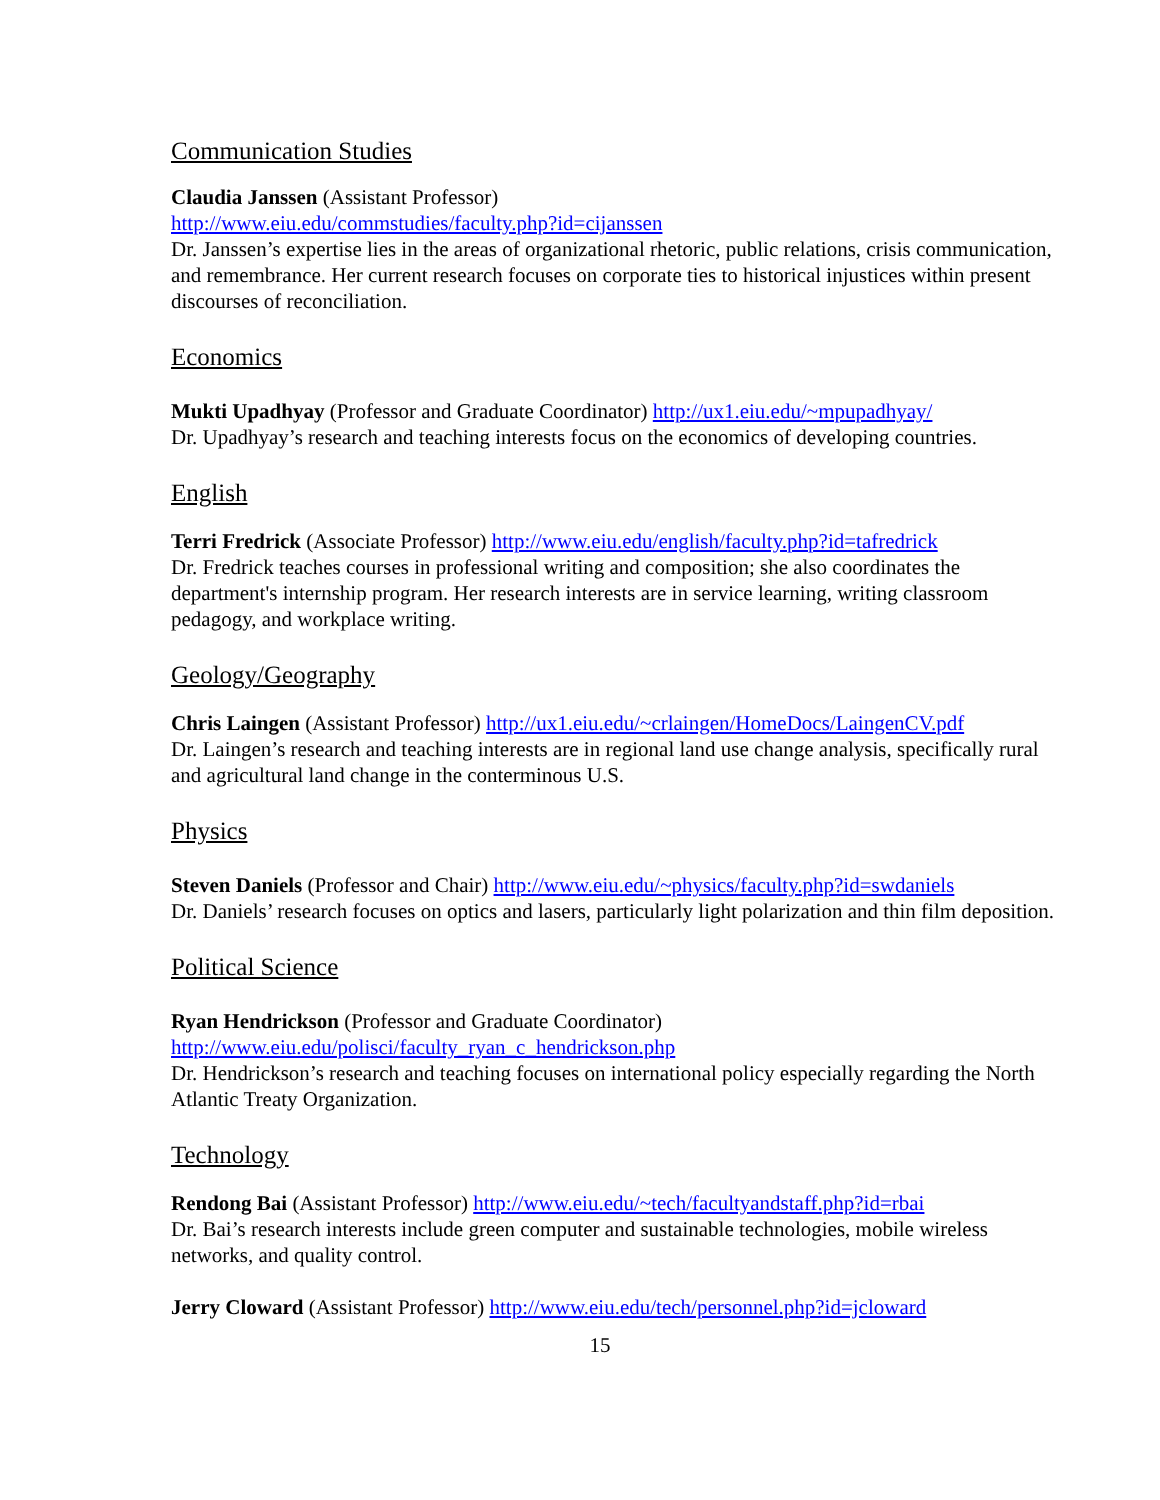Communication Studies
Claudia Janssen (Assistant Professor)
http://www.eiu.edu/commstudies/faculty.php?id=cijanssen
Dr. Janssen’s expertise lies in the areas of organizational rhetoric, public relations, crisis communication, and remembrance. Her current research focuses on corporate ties to historical injustices within present discourses of reconciliation.
Economics
Mukti Upadhyay (Professor and Graduate Coordinator) http://ux1.eiu.edu/~mpupadhyay/
Dr. Upadhyay’s research and teaching interests focus on the economics of developing countries.
English
Terri Fredrick (Associate Professor) http://www.eiu.edu/english/faculty.php?id=tafredrick
Dr. Fredrick teaches courses in professional writing and composition; she also coordinates the department's internship program. Her research interests are in service learning, writing classroom pedagogy, and workplace writing.
Geology/Geography
Chris Laingen (Assistant Professor) http://ux1.eiu.edu/~crlaingen/HomeDocs/LaingenCV.pdf
Dr. Laingen’s research and teaching interests are in regional land use change analysis, specifically rural and agricultural land change in the conterminous U.S.
Physics
Steven Daniels (Professor and Chair) http://www.eiu.edu/~physics/faculty.php?id=swdaniels
Dr. Daniels’ research focuses on optics and lasers, particularly light polarization and thin film deposition.
Political Science
Ryan Hendrickson (Professor and Graduate Coordinator)
http://www.eiu.edu/polisci/faculty_ryan_c_hendrickson.php
Dr. Hendrickson’s research and teaching focuses on international policy especially regarding the North Atlantic Treaty Organization.
Technology
Rendong Bai (Assistant Professor) http://www.eiu.edu/~tech/facultyandstaff.php?id=rbai
Dr. Bai’s research interests include green computer and sustainable technologies, mobile wireless networks, and quality control.
Jerry Cloward (Assistant Professor) http://www.eiu.edu/tech/personnel.php?id=jcloward
15